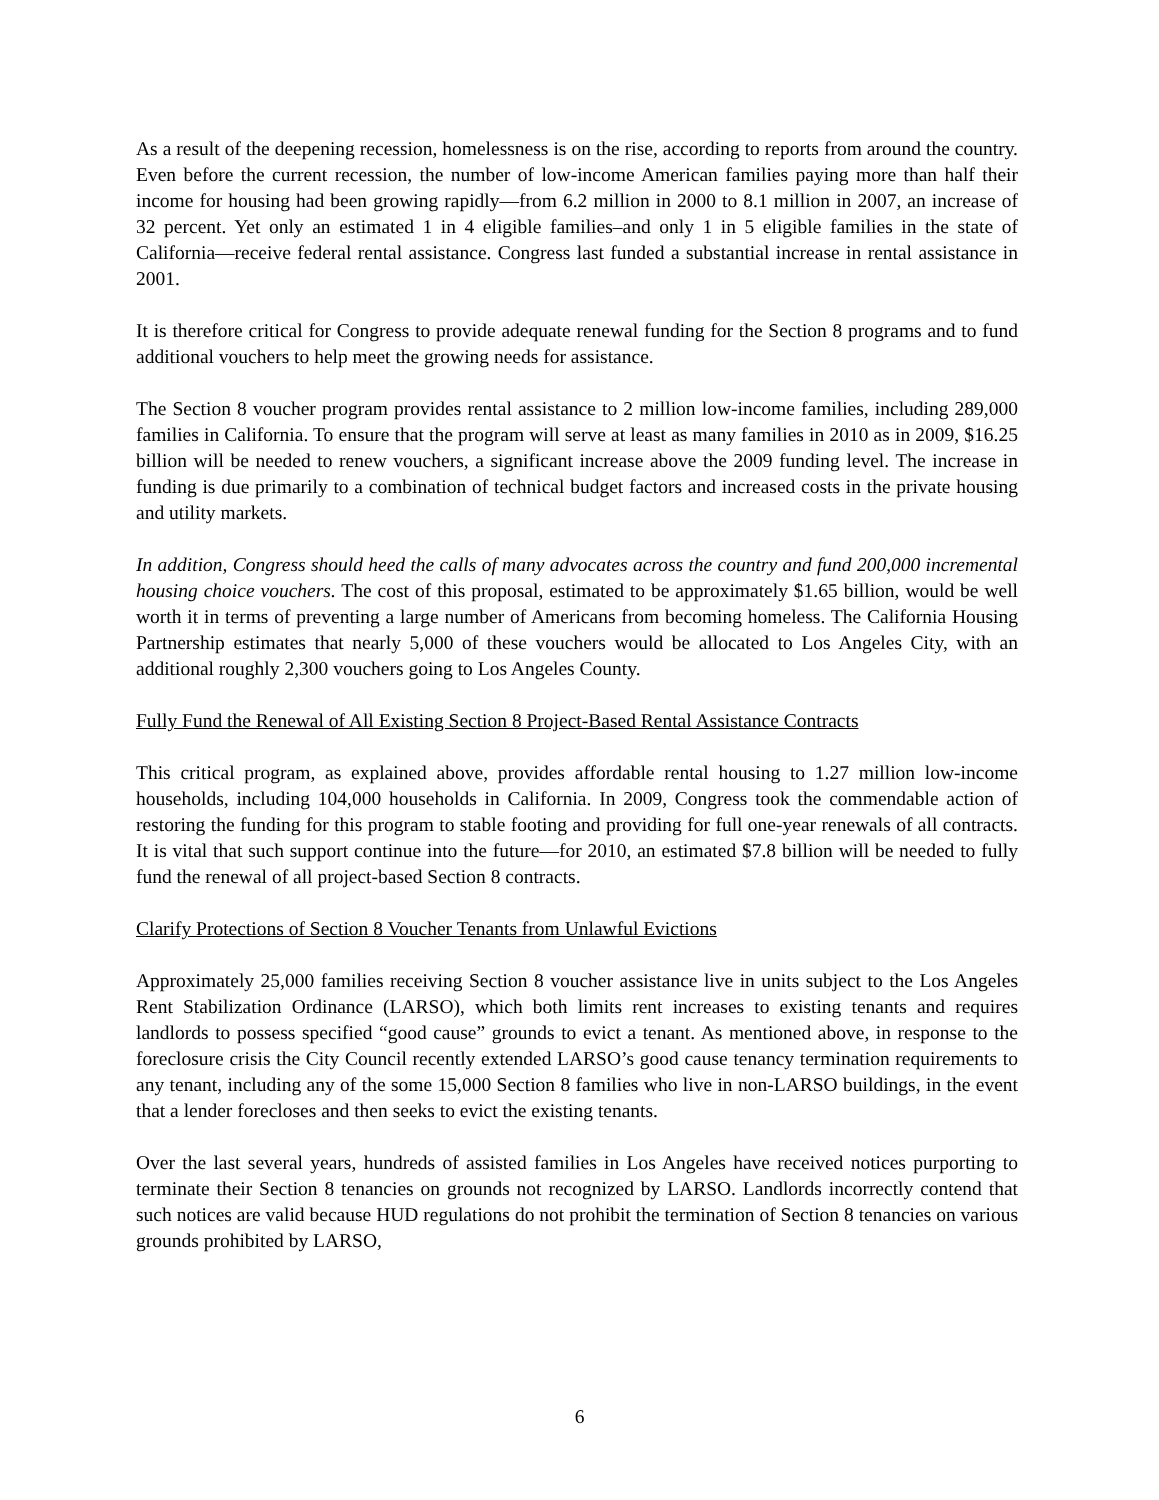As a result of the deepening recession, homelessness is on the rise, according to reports from around the country. Even before the current recession, the number of low-income American families paying more than half their income for housing had been growing rapidly—from 6.2 million in 2000 to 8.1 million in 2007, an increase of 32 percent. Yet only an estimated 1 in 4 eligible families–and only 1 in 5 eligible families in the state of California—receive federal rental assistance. Congress last funded a substantial increase in rental assistance in 2001.
It is therefore critical for Congress to provide adequate renewal funding for the Section 8 programs and to fund additional vouchers to help meet the growing needs for assistance.
The Section 8 voucher program provides rental assistance to 2 million low-income families, including 289,000 families in California. To ensure that the program will serve at least as many families in 2010 as in 2009, $16.25 billion will be needed to renew vouchers, a significant increase above the 2009 funding level. The increase in funding is due primarily to a combination of technical budget factors and increased costs in the private housing and utility markets.
In addition, Congress should heed the calls of many advocates across the country and fund 200,000 incremental housing choice vouchers. The cost of this proposal, estimated to be approximately $1.65 billion, would be well worth it in terms of preventing a large number of Americans from becoming homeless. The California Housing Partnership estimates that nearly 5,000 of these vouchers would be allocated to Los Angeles City, with an additional roughly 2,300 vouchers going to Los Angeles County.
Fully Fund the Renewal of All Existing Section 8 Project-Based Rental Assistance Contracts
This critical program, as explained above, provides affordable rental housing to 1.27 million low-income households, including 104,000 households in California. In 2009, Congress took the commendable action of restoring the funding for this program to stable footing and providing for full one-year renewals of all contracts. It is vital that such support continue into the future—for 2010, an estimated $7.8 billion will be needed to fully fund the renewal of all project-based Section 8 contracts.
Clarify Protections of Section 8 Voucher Tenants from Unlawful Evictions
Approximately 25,000 families receiving Section 8 voucher assistance live in units subject to the Los Angeles Rent Stabilization Ordinance (LARSO), which both limits rent increases to existing tenants and requires landlords to possess specified “good cause” grounds to evict a tenant. As mentioned above, in response to the foreclosure crisis the City Council recently extended LARSO’s good cause tenancy termination requirements to any tenant, including any of the some 15,000 Section 8 families who live in non-LARSO buildings, in the event that a lender forecloses and then seeks to evict the existing tenants.
Over the last several years, hundreds of assisted families in Los Angeles have received notices purporting to terminate their Section 8 tenancies on grounds not recognized by LARSO. Landlords incorrectly contend that such notices are valid because HUD regulations do not prohibit the termination of Section 8 tenancies on various grounds prohibited by LARSO,
6